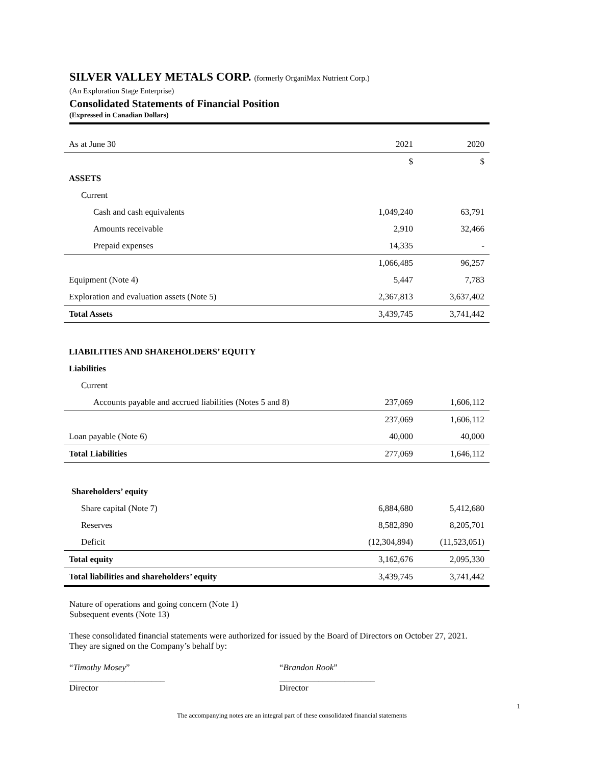SILVER VALLEY METALS CORP. (formerly OrganiMax Nutrient Corp.)
(An Exploration Stage Enterprise)
Consolidated Statements of Financial Position
(Expressed in Canadian Dollars)
| As at June 30 | 2021 | 2020 |
| | $ | $ |
| ASSETS | | |
| Current | | |
| Cash and cash equivalents | 1,049,240 | 63,791 |
| Amounts receivable | 2,910 | 32,466 |
| Prepaid expenses | 14,335 | - |
| | 1,066,485 | 96,257 |
| Equipment (Note 4) | 5,447 | 7,783 |
| Exploration and evaluation assets (Note 5) | 2,367,813 | 3,637,402 |
| Total Assets | 3,439,745 | 3,741,442 |
| LIABILITIES AND SHAREHOLDERS’ EQUITY | | |
| Liabilities | | |
| Current | | |
| Accounts payable and accrued liabilities (Notes 5 and 8) | 237,069 | 1,606,112 |
| | 237,069 | 1,606,112 |
| Loan payable (Note 6) | 40,000 | 40,000 |
| Total Liabilities | 277,069 | 1,646,112 |
| Shareholders’ equity | | |
| Share capital (Note 7) | 6,884,680 | 5,412,680 |
| Reserves | 8,582,890 | 8,205,701 |
| Deficit | (12,304,894) | (11,523,051) |
| Total equity | 3,162,676 | 2,095,330 |
| Total liabilities and shareholders’ equity | 3,439,745 | 3,741,442 |
Nature of operations and going concern (Note 1)
Subsequent events (Note 13)
These consolidated financial statements were authorized for issued by the Board of Directors on October 27, 2021.
They are signed on the Company’s behalf by:
“Timothy Mosey”
______________________
Director
“Brandon Rook”
______________________
Director
1
The accompanying notes are an integral part of these consolidated financial statements